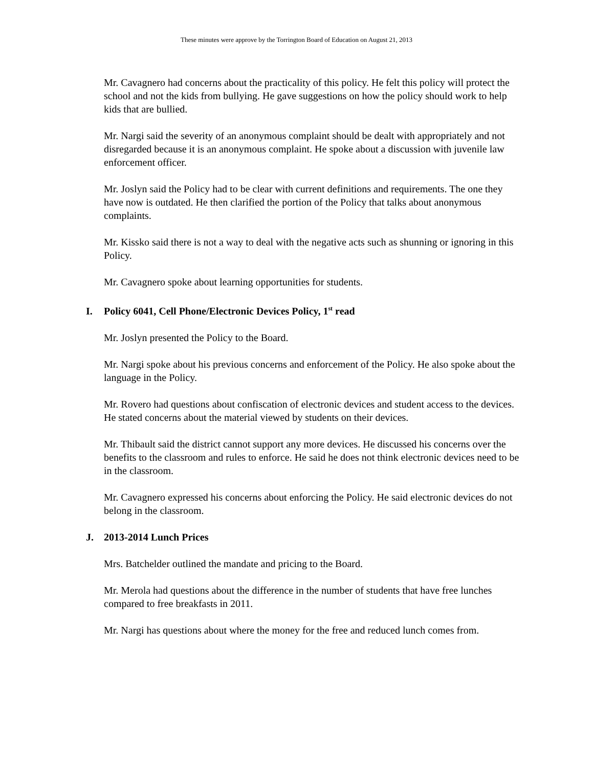These minutes were approve by the Torrington Board of Education on August 21, 2013
Mr. Cavagnero had concerns about the practicality of this policy. He felt this policy will protect the school and not the kids from bullying. He gave suggestions on how the policy should work to help kids that are bullied.
Mr. Nargi said the severity of an anonymous complaint should be dealt with appropriately and not disregarded because it is an anonymous complaint. He spoke about a discussion with juvenile law enforcement officer.
Mr. Joslyn said the Policy had to be clear with current definitions and requirements. The one they have now is outdated. He then clarified the portion of the Policy that talks about anonymous complaints.
Mr. Kissko said there is not a way to deal with the negative acts such as shunning or ignoring in this Policy.
Mr. Cavagnero spoke about learning opportunities for students.
I. Policy 6041, Cell Phone/Electronic Devices Policy, 1<sup>st</sup> read
Mr. Joslyn presented the Policy to the Board.
Mr. Nargi spoke about his previous concerns and enforcement of the Policy. He also spoke about the language in the Policy.
Mr. Rovero had questions about confiscation of electronic devices and student access to the devices. He stated concerns about the material viewed by students on their devices.
Mr. Thibault said the district cannot support any more devices. He discussed his concerns over the benefits to the classroom and rules to enforce. He said he does not think electronic devices need to be in the classroom.
Mr. Cavagnero expressed his concerns about enforcing the Policy. He said electronic devices do not belong in the classroom.
J. 2013-2014 Lunch Prices
Mrs. Batchelder outlined the mandate and pricing to the Board.
Mr. Merola had questions about the difference in the number of students that have free lunches compared to free breakfasts in 2011.
Mr. Nargi has questions about where the money for the free and reduced lunch comes from.